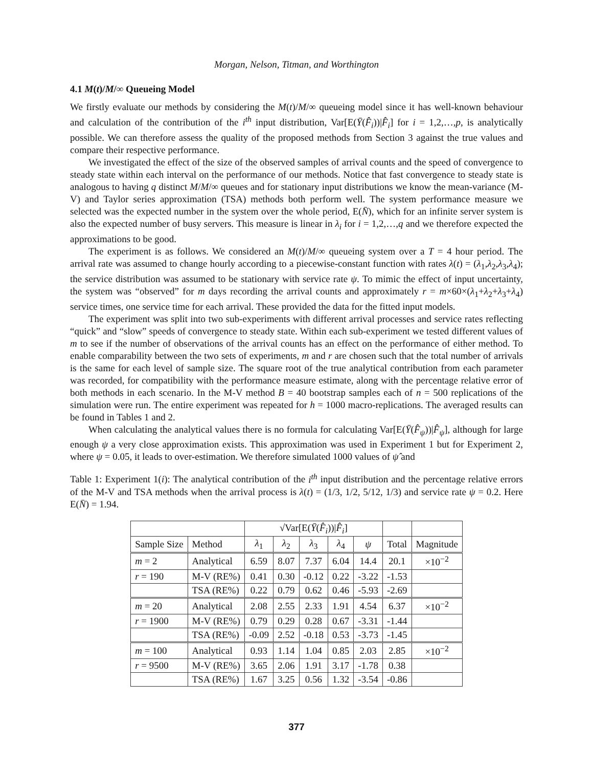Morgan, Nelson, Titman, and Worthington
4.1 M(t)/M/∞ Queueing Model
We firstly evaluate our methods by considering the M(t)/M/∞ queueing model since it has well-known behaviour and calculation of the contribution of the i<sup>th</sup> input distribution, Var[E(Ȳ(F̂<sub>i</sub>))|F̂<sub>i</sub>] for i = 1,2,…,p, is analytically possible. We can therefore assess the quality of the proposed methods from Section 3 against the true values and compare their respective performance.
We investigated the effect of the size of the observed samples of arrival counts and the speed of convergence to steady state within each interval on the performance of our methods. Notice that fast convergence to steady state is analogous to having q distinct M/M/∞ queues and for stationary input distributions we know the mean-variance (M-V) and Taylor series approximation (TSA) methods both perform well. The system performance measure we selected was the expected number in the system over the whole period, E(N̄), which for an infinite server system is also the expected number of busy servers. This measure is linear in λ<sub>i</sub> for i = 1,2,…,q and we therefore expected the approximations to be good.
The experiment is as follows. We considered an M(t)/M/∞ queueing system over a T = 4 hour period. The arrival rate was assumed to change hourly according to a piecewise-constant function with rates λ(t) = (λ<sub>1</sub>,λ<sub>2</sub>,λ<sub>3</sub>,λ<sub>4</sub>); the service distribution was assumed to be stationary with service rate ψ. To mimic the effect of input uncertainty, the system was “observed” for m days recording the arrival counts and approximately r = m×60×(λ<sub>1</sub>+λ<sub>2</sub>+λ<sub>3</sub>+λ<sub>4</sub>) service times, one service time for each arrival. These provided the data for the fitted input models.
The experiment was split into two sub-experiments with different arrival processes and service rates reflecting “quick” and “slow” speeds of convergence to steady state. Within each sub-experiment we tested different values of m to see if the number of observations of the arrival counts has an effect on the performance of either method. To enable comparability between the two sets of experiments, m and r are chosen such that the total number of arrivals is the same for each level of sample size. The square root of the true analytical contribution from each parameter was recorded, for compatibility with the performance measure estimate, along with the percentage relative error of both methods in each scenario. In the M-V method B = 40 bootstrap samples each of n = 500 replications of the simulation were run. The entire experiment was repeated for h = 1000 macro-replications. The averaged results can be found in Tables 1 and 2.
When calculating the analytical values there is no formula for calculating Var[E(Ȳ(F̂<sub>ψ</sub>))|F̂<sub>ψ</sub>], although for large enough ψ a very close approximation exists. This approximation was used in Experiment 1 but for Experiment 2, where ψ = 0.05, it leads to over-estimation. We therefore simulated 1000 values of ψ̂ and
Table 1: Experiment 1(i): The analytical contribution of the i<sup>th</sup> input distribution and the percentage relative errors of the M-V and TSA methods when the arrival process is λ(t) = (1/3, 1/2, 5/12, 1/3) and service rate ψ = 0.2. Here E(N̄) = 1.94.
| | | √Var[E( Ȳ ( F̂<sub>i</sub> ))/ F̂<sub>i</sub> ] | | | | | | |
| --- | --- | --- | --- | --- | --- | --- | --- | --- |
| Sample Size | Method | λ<sub>1</sub> | λ<sub>2</sub> | λ<sub>3</sub> | λ<sub>4</sub> | ψ | Total | Magnitude |
| m = 2 | Analytical | 6.59 | 8.07 | 7.37 | 6.04 | 14.4 | 20.1 | ×10<sup>−2</sup> |
| r = 190 | M-V (RE%) | 0.41 | 0.30 | -0.12 | 0.22 | -3.22 | -1.53 | |
| | TSA (RE%) | 0.22 | 0.79 | 0.62 | 0.46 | -5.93 | -2.69 | |
| m = 20 | Analytical | 2.08 | 2.55 | 2.33 | 1.91 | 4.54 | 6.37 | ×10<sup>−2</sup> |
| r = 1900 | M-V (RE%) | 0.79 | 0.29 | 0.28 | 0.67 | -3.31 | -1.44 | |
| | TSA (RE%) | -0.09 | 2.52 | -0.18 | 0.53 | -3.73 | -1.45 | |
| m = 100 | Analytical | 0.93 | 1.14 | 1.04 | 0.85 | 2.03 | 2.85 | ×10<sup>−2</sup> |
| r = 9500 | M-V (RE%) | 3.65 | 2.06 | 1.91 | 3.17 | -1.78 | 0.38 | |
| | TSA (RE%) | 1.67 | 3.25 | 0.56 | 1.32 | -3.54 | -0.86 | |
377